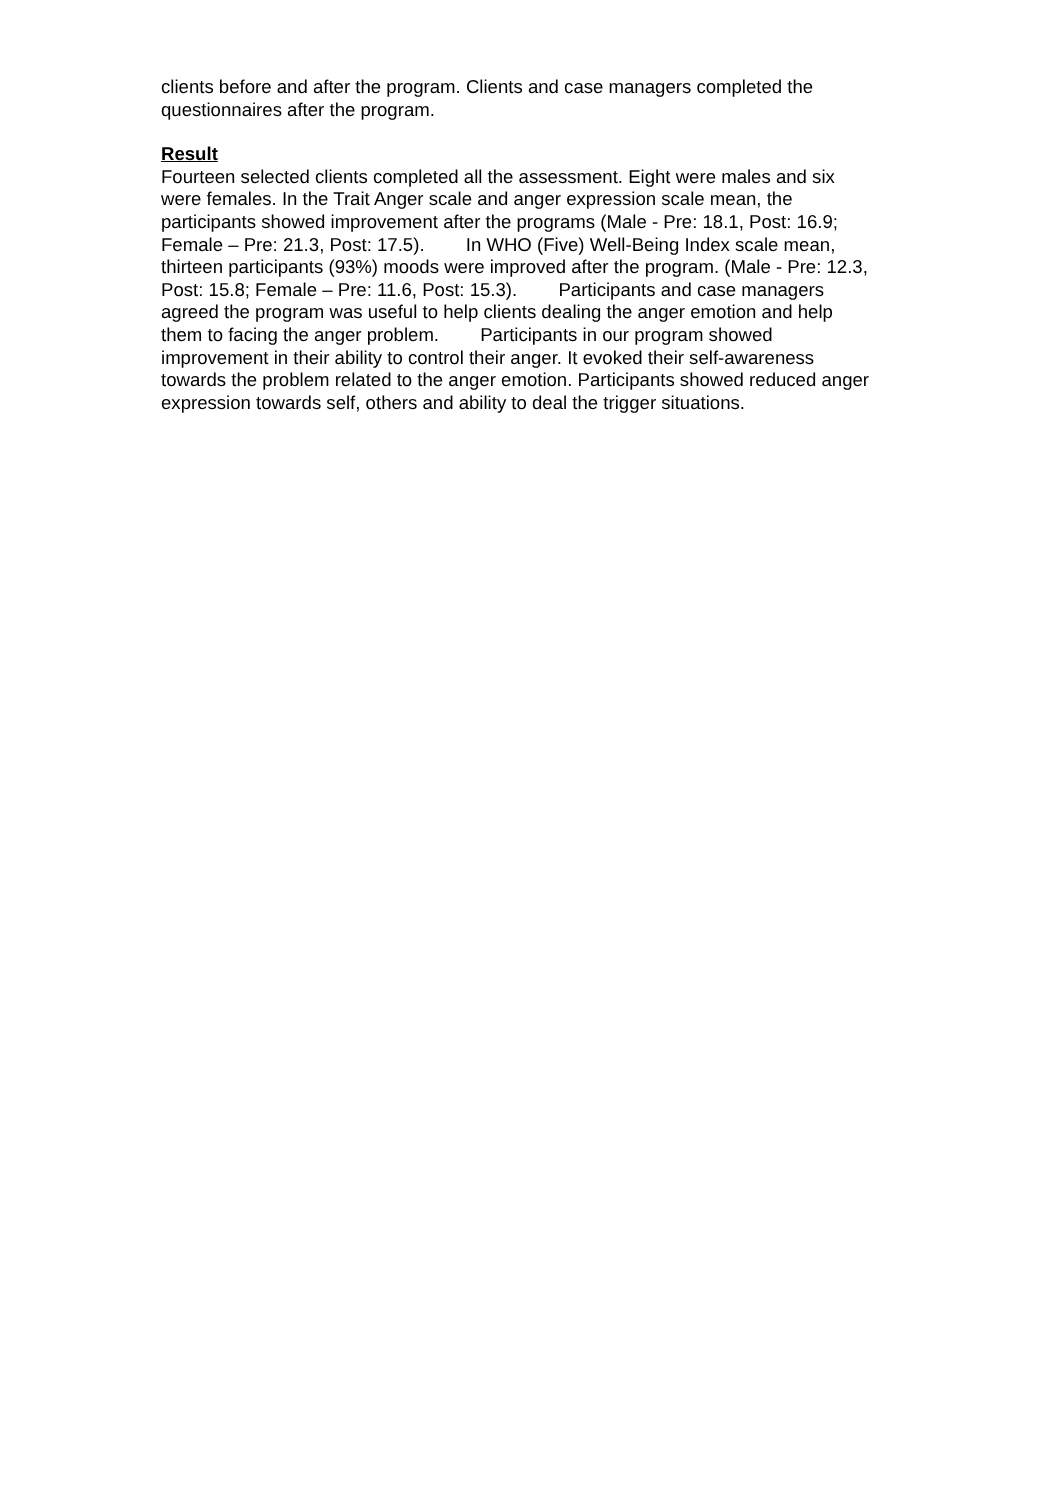clients before and after the program. Clients and case managers completed the
questionnaires after the program.
Result
Fourteen selected clients completed all the assessment. Eight were males and six
were females. In the Trait Anger scale and anger expression scale mean, the
participants showed improvement after the programs (Male - Pre: 18.1, Post: 16.9;
Female – Pre: 21.3, Post: 17.5). In WHO (Five) Well-Being Index scale mean,
thirteen participants (93%) moods were improved after the program. (Male - Pre: 12.3,
Post: 15.8; Female – Pre: 11.6, Post: 15.3). Participants and case managers
agreed the program was useful to help clients dealing the anger emotion and help
them to facing the anger problem. Participants in our program showed
improvement in their ability to control their anger. It evoked their self-awareness
towards the problem related to the anger emotion. Participants showed reduced anger
expression towards self, others and ability to deal the trigger situations.